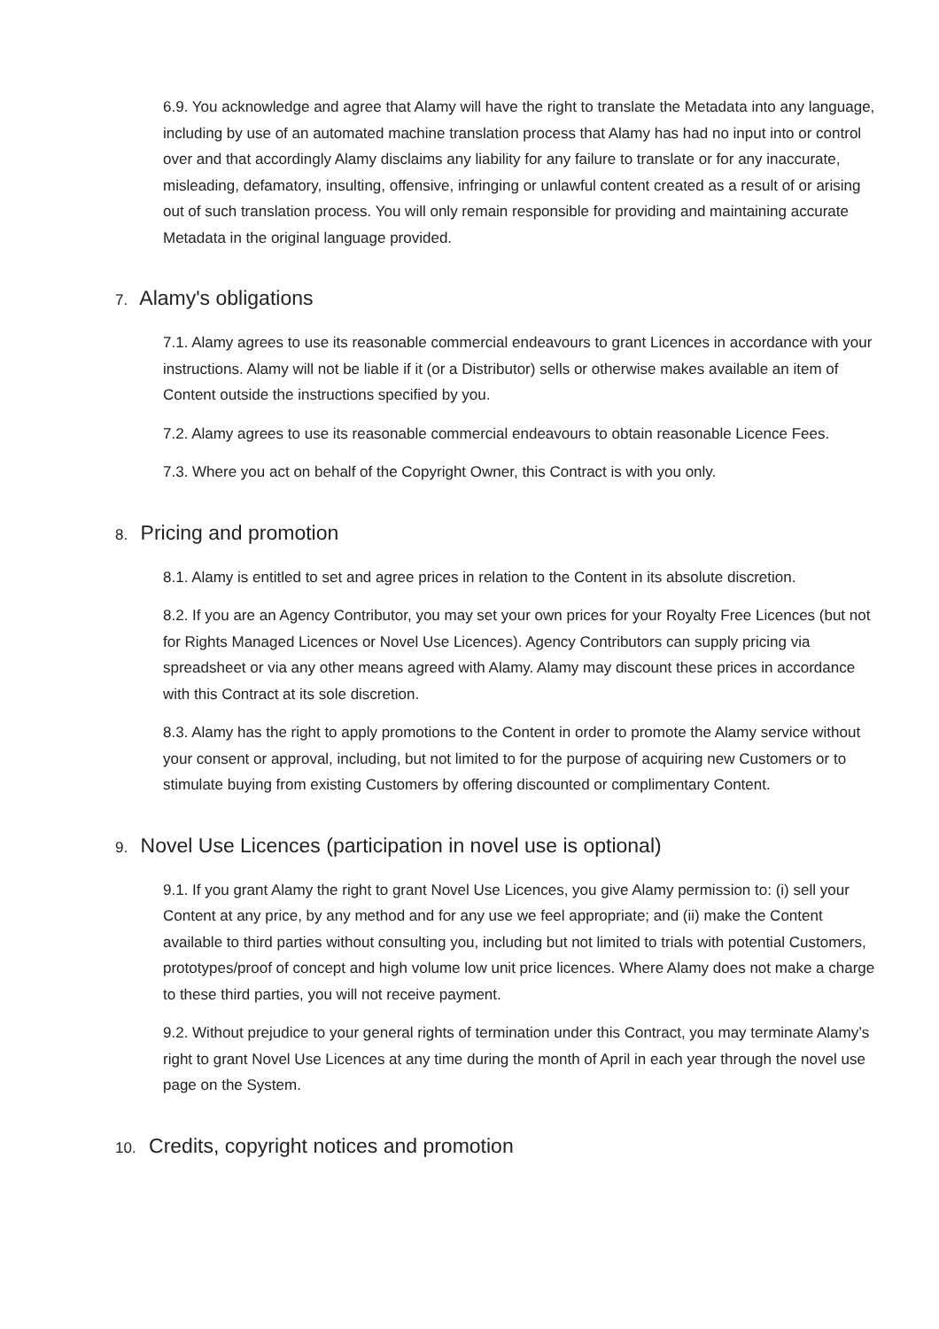6.9. You acknowledge and agree that Alamy will have the right to translate the Metadata into any language, including by use of an automated machine translation process that Alamy has had no input into or control over and that accordingly Alamy disclaims any liability for any failure to translate or for any inaccurate, misleading, defamatory, insulting, offensive, infringing or unlawful content created as a result of or arising out of such translation process. You will only remain responsible for providing and maintaining accurate Metadata in the original language provided.
7. Alamy's obligations
7.1. Alamy agrees to use its reasonable commercial endeavours to grant Licences in accordance with your instructions. Alamy will not be liable if it (or a Distributor) sells or otherwise makes available an item of Content outside the instructions specified by you.
7.2. Alamy agrees to use its reasonable commercial endeavours to obtain reasonable Licence Fees.
7.3. Where you act on behalf of the Copyright Owner, this Contract is with you only.
8. Pricing and promotion
8.1. Alamy is entitled to set and agree prices in relation to the Content in its absolute discretion.
8.2. If you are an Agency Contributor, you may set your own prices for your Royalty Free Licences (but not for Rights Managed Licences or Novel Use Licences). Agency Contributors can supply pricing via spreadsheet or via any other means agreed with Alamy. Alamy may discount these prices in accordance with this Contract at its sole discretion.
8.3. Alamy has the right to apply promotions to the Content in order to promote the Alamy service without your consent or approval, including, but not limited to for the purpose of acquiring new Customers or to stimulate buying from existing Customers by offering discounted or complimentary Content.
9. Novel Use Licences (participation in novel use is optional)
9.1. If you grant Alamy the right to grant Novel Use Licences, you give Alamy permission to: (i) sell your Content at any price, by any method and for any use we feel appropriate; and (ii) make the Content available to third parties without consulting you, including but not limited to trials with potential Customers, prototypes/proof of concept and high volume low unit price licences. Where Alamy does not make a charge to these third parties, you will not receive payment.
9.2. Without prejudice to your general rights of termination under this Contract, you may terminate Alamy’s right to grant Novel Use Licences at any time during the month of April in each year through the novel use page on the System.
10. Credits, copyright notices and promotion